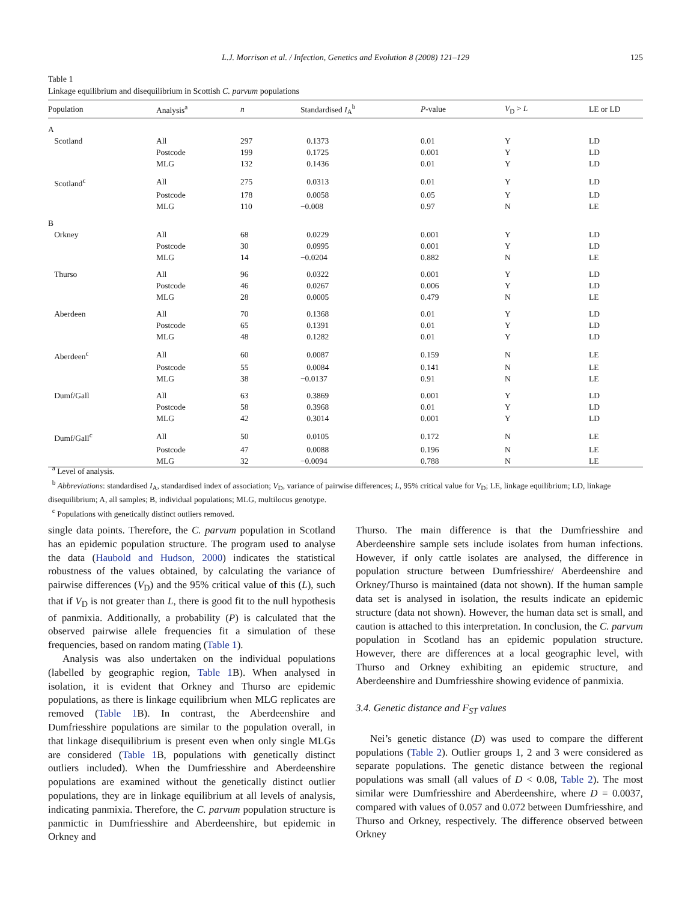L.J. Morrison et al. / Infection, Genetics and Evolution 8 (2008) 121–129 125
Table 1
Linkage equilibrium and disequilibrium in Scottish C. parvum populations
| Population | Analysis<sup>a</sup> | n | Standardised I<sub>A</sub><sup>b</sup> | P -value | V<sub>D</sub> > L | LE or LD |
| --- | --- | --- | --- | --- | --- | --- |
| A | | | | | | |
| Scotland | All | 297 | 0.1373 | 0.01 | Y | LD |
| | Postcode | 199 | 0.1725 | 0.001 | Y | LD |
| | MLG | 132 | 0.1436 | 0.01 | Y | LD |
| Scotland<sup>c</sup> | All | 275 | 0.0313 | 0.01 | Y | LD |
| | Postcode | 178 | 0.0058 | 0.05 | Y | LD |
| | MLG | 110 | −0.008 | 0.97 | N | LE |
| B | | | | | | |
| Orkney | All | 68 | 0.0229 | 0.001 | Y | LD |
| | Postcode | 30 | 0.0995 | 0.001 | Y | LD |
| | MLG | 14 | −0.0204 | 0.882 | N | LE |
| Thurso | All | 96 | 0.0322 | 0.001 | Y | LD |
| | Postcode | 46 | 0.0267 | 0.006 | Y | LD |
| | MLG | 28 | 0.0005 | 0.479 | N | LE |
| Aberdeen | All | 70 | 0.1368 | 0.01 | Y | LD |
| | Postcode | 65 | 0.1391 | 0.01 | Y | LD |
| | MLG | 48 | 0.1282 | 0.01 | Y | LD |
| Aberdeen<sup>c</sup> | All | 60 | 0.0087 | 0.159 | N | LE |
| | Postcode | 55 | 0.0084 | 0.141 | N | LE |
| | MLG | 38 | −0.0137 | 0.91 | N | LE |
| Dumf/Gall | All | 63 | 0.3869 | 0.001 | Y | LD |
| | Postcode | 58 | 0.3968 | 0.01 | Y | LD |
| | MLG | 42 | 0.3014 | 0.001 | Y | LD |
| Dumf/Gall<sup>c</sup> | All | 50 | 0.0105 | 0.172 | N | LE |
| | Postcode | 47 | 0.0088 | 0.196 | N | LE |
| | MLG | 32 | −0.0094 | 0.788 | N | LE |
<sup>a</sup> Level of analysis.
<sup>b</sup> Abbreviations: standardised I<sub>A</sub>, standardised index of association; V<sub>D</sub>, variance of pairwise differences; L, 95% critical value for V<sub>D</sub>; LE, linkage equilibrium; LD, linkage disequilibrium; A, all samples; B, individual populations; MLG, multilocus genotype.
<sup>c</sup> Populations with genetically distinct outliers removed.
single data points. Therefore, the C. parvum population in Scotland has an epidemic population structure. The program used to analyse the data (Haubold and Hudson, 2000) indicates the statistical robustness of the values obtained, by calculating the variance of pairwise differences (V<sub>D</sub>) and the 95% critical value of this (L), such that if V<sub>D</sub> is not greater than L, there is good fit to the null hypothesis of panmixia. Additionally, a probability (P) is calculated that the observed pairwise allele frequencies fit a simulation of these frequencies, based on random mating (Table 1).
Analysis was also undertaken on the individual populations (labelled by geographic region, Table 1 B). When analysed in isolation, it is evident that Orkney and Thurso are epidemic populations, as there is linkage equilibrium when MLG replicates are removed (Table 1 B). In contrast, the Aberdeenshire and Dumfriesshire populations are similar to the population overall, in that linkage disequilibrium is present even when only single MLGs are considered (Table 1 B, populations with genetically distinct outliers included). When the Dumfriesshire and Aberdeenshire populations are examined without the genetically distinct outlier populations, they are in linkage equilibrium at all levels of analysis, indicating panmixia. Therefore, the C. parvum population structure is panmictic in Dumfriesshire and Aberdeenshire, but epidemic in Orkney and
Thurso. The main difference is that the Dumfriesshire and Aberdeenshire sample sets include isolates from human infections. However, if only cattle isolates are analysed, the difference in population structure between Dumfriesshire/ Aberdeenshire and Orkney/Thurso is maintained (data not shown). If the human sample data set is analysed in isolation, the results indicate an epidemic structure (data not shown). However, the human data set is small, and caution is attached to this interpretation. In conclusion, the C. parvum population in Scotland has an epidemic population structure. However, there are differences at a local geographic level, with Thurso and Orkney exhibiting an epidemic structure, and Aberdeenshire and Dumfriesshire showing evidence of panmixia.
3.4. Genetic distance and F<sub>ST</sub> values
Nei’s genetic distance (D) was used to compare the different populations (Table 2). Outlier groups 1, 2 and 3 were considered as separate populations. The genetic distance between the regional populations was small (all values of D < 0.08, Table 2). The most similar were Dumfriesshire and Aberdeenshire, where D = 0.0037, compared with values of 0.057 and 0.072 between Dumfriesshire, and Thurso and Orkney, respectively. The difference observed between Orkney